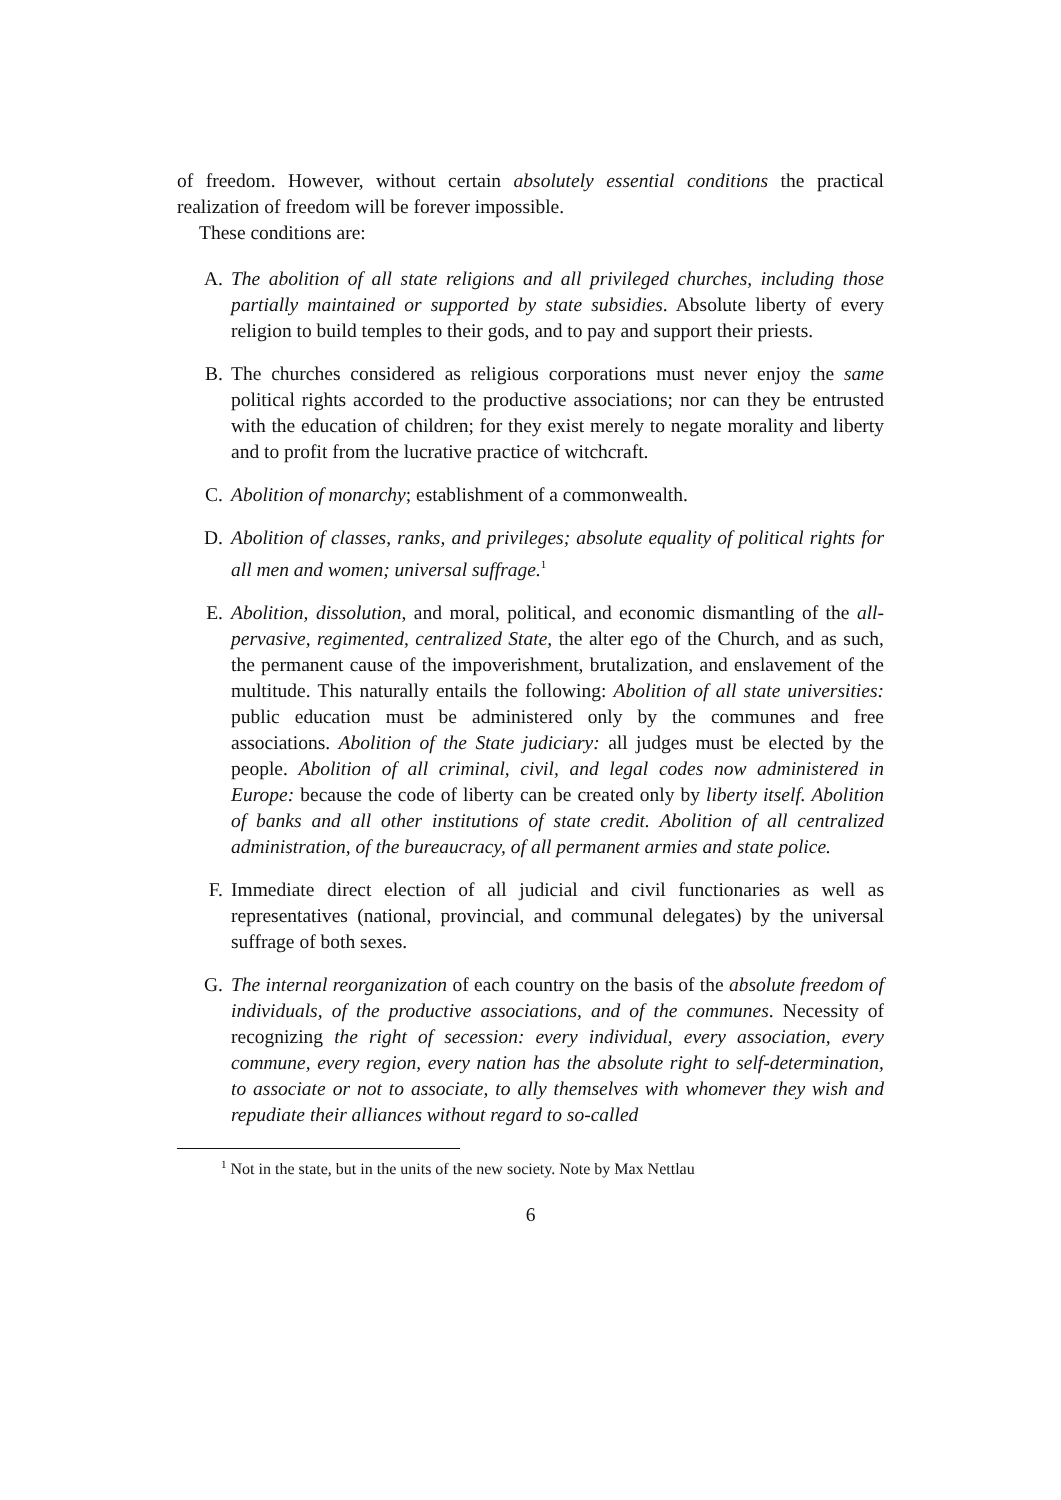of freedom. However, without certain absolutely essential conditions the practical realization of freedom will be forever impossible.
These conditions are:
A. The abolition of all state religions and all privileged churches, including those partially maintained or supported by state subsidies. Absolute liberty of every religion to build temples to their gods, and to pay and support their priests.
B. The churches considered as religious corporations must never enjoy the same political rights accorded to the productive associations; nor can they be entrusted with the education of children; for they exist merely to negate morality and liberty and to profit from the lucrative practice of witchcraft.
C. Abolition of monarchy; establishment of a commonwealth.
D. Abolition of classes, ranks, and privileges; absolute equality of political rights for all men and women; universal suffrage.<sup>1</sup>
E. Abolition, dissolution, and moral, political, and economic dismantling of the all-pervasive, regimented, centralized State, the alter ego of the Church, and as such, the permanent cause of the impoverishment, brutalization, and enslavement of the multitude. This naturally entails the following: Abolition of all state universities: public education must be administered only by the communes and free associations. Abolition of the State judiciary: all judges must be elected by the people. Abolition of all criminal, civil, and legal codes now administered in Europe: because the code of liberty can be created only by liberty itself. Abolition of banks and all other institutions of state credit. Abolition of all centralized administration, of the bureaucracy, of all permanent armies and state police.
F. Immediate direct election of all judicial and civil functionaries as well as representatives (national, provincial, and communal delegates) by the universal suffrage of both sexes.
G. The internal reorganization of each country on the basis of the absolute freedom of individuals, of the productive associations, and of the communes. Necessity of recognizing the right of secession: every individual, every association, every commune, every region, every nation has the absolute right to self-determination, to associate or not to associate, to ally themselves with whomever they wish and repudiate their alliances without regard to so-called
<sup>1</sup> Not in the state, but in the units of the new society. Note by Max Nettlau
6